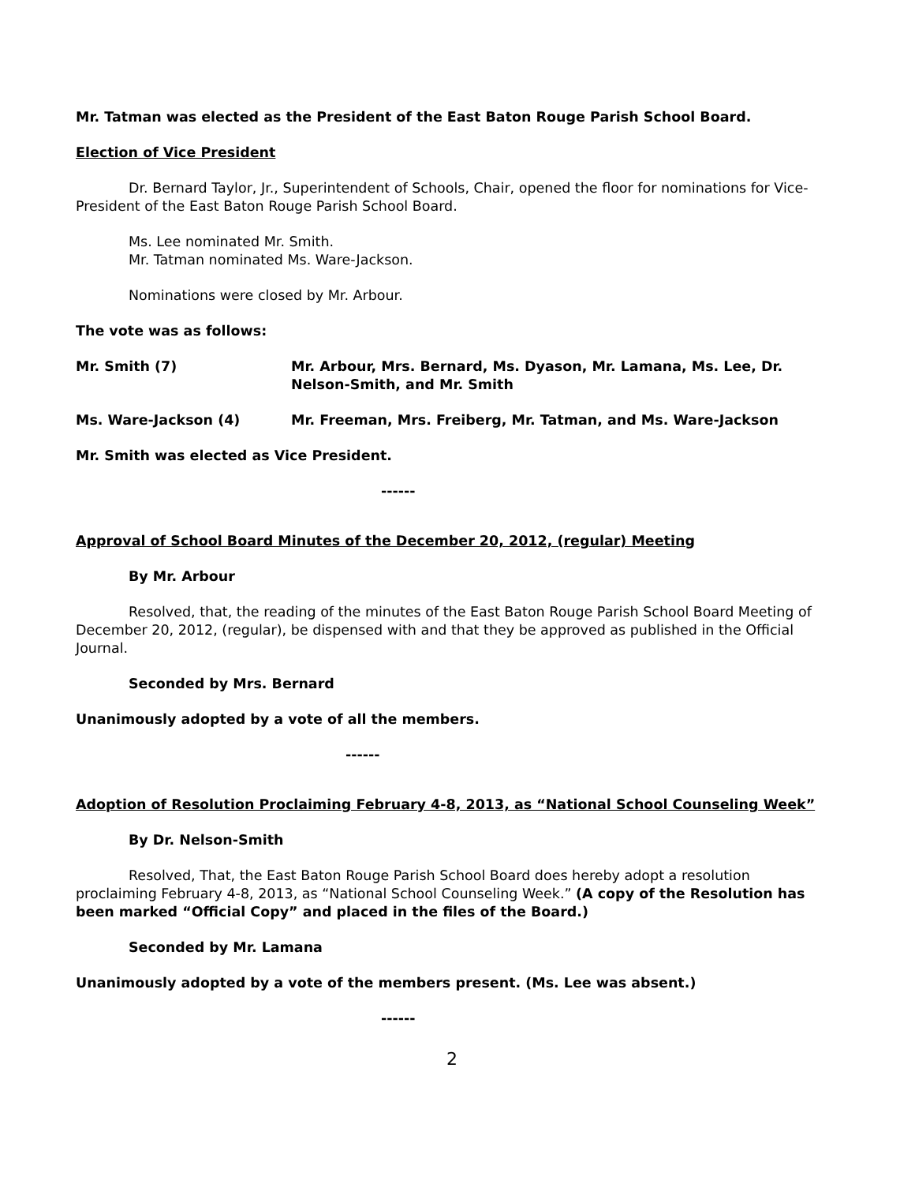Mr. Tatman was elected as the President of the East Baton Rouge Parish School Board.
Election of Vice President
Dr. Bernard Taylor, Jr., Superintendent of Schools, Chair, opened the floor for nominations for Vice-President of the East Baton Rouge Parish School Board.
Ms. Lee nominated Mr. Smith.
Mr. Tatman nominated Ms. Ware-Jackson.
Nominations were closed by Mr. Arbour.
The vote was as follows:
Mr. Smith (7) Mr. Arbour, Mrs. Bernard, Ms. Dyason, Mr. Lamana, Ms. Lee, Dr. Nelson-Smith, and Mr. Smith
Ms. Ware-Jackson (4) Mr. Freeman, Mrs. Freiberg, Mr. Tatman, and Ms. Ware-Jackson
Mr. Smith was elected as Vice President.
------
Approval of School Board Minutes of the December 20, 2012, (regular) Meeting
By Mr. Arbour
Resolved, that, the reading of the minutes of the East Baton Rouge Parish School Board Meeting of December 20, 2012, (regular), be dispensed with and that they be approved as published in the Official Journal.
Seconded by Mrs. Bernard
Unanimously adopted by a vote of all the members.
------
Adoption of Resolution Proclaiming February 4-8, 2013, as “National School Counseling Week”
By Dr. Nelson-Smith
Resolved, That, the East Baton Rouge Parish School Board does hereby adopt a resolution proclaiming February 4-8, 2013, as “National School Counseling Week.” (A copy of the Resolution has been marked “Official Copy” and placed in the files of the Board.)
Seconded by Mr. Lamana
Unanimously adopted by a vote of the members present. (Ms. Lee was absent.)
------
2